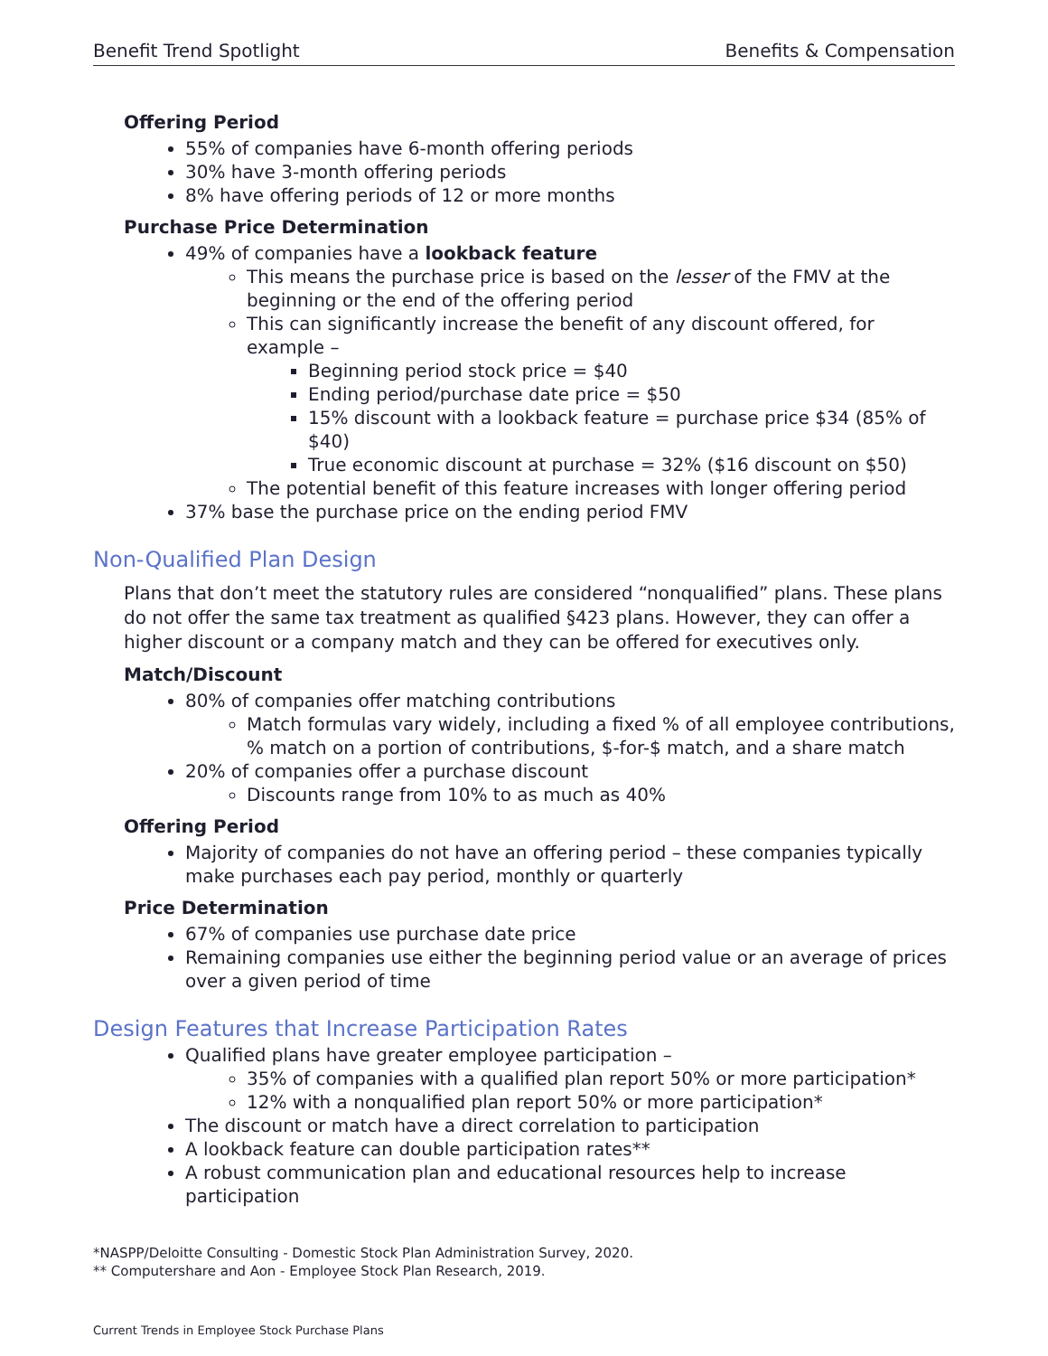Benefit Trend Spotlight Benefits & Compensation
Offering Period
55% of companies have 6-month offering periods
30% have 3-month offering periods
8% have offering periods of 12 or more months
Purchase Price Determination
49% of companies have a lookback feature
This means the purchase price is based on the lesser of the FMV at the beginning or the end of the offering period
This can significantly increase the benefit of any discount offered, for example –
Beginning period stock price = $40
Ending period/purchase date price = $50
15% discount with a lookback feature = purchase price $34 (85% of $40)
True economic discount at purchase = 32% ($16 discount on $50)
The potential benefit of this feature increases with longer offering period
37% base the purchase price on the ending period FMV
Non-Qualified Plan Design
Plans that don’t meet the statutory rules are considered “nonqualified” plans. These plans do not offer the same tax treatment as qualified §423 plans. However, they can offer a higher discount or a company match and they can be offered for executives only.
Match/Discount
80% of companies offer matching contributions
Match formulas vary widely, including a fixed % of all employee contributions, % match on a portion of contributions, $-for-$ match, and a share match
20% of companies offer a purchase discount
Discounts range from 10% to as much as 40%
Offering Period
Majority of companies do not have an offering period – these companies typically make purchases each pay period, monthly or quarterly
Price Determination
67% of companies use purchase date price
Remaining companies use either the beginning period value or an average of prices over a given period of time
Design Features that Increase Participation Rates
Qualified plans have greater employee participation –
35% of companies with a qualified plan report 50% or more participation*
12% with a nonqualified plan report 50% or more participation*
The discount or match have a direct correlation to participation
A lookback feature can double participation rates**
A robust communication plan and educational resources help to increase participation
*NASPP/Deloitte Consulting - Domestic Stock Plan Administration Survey, 2020.
** Computershare and Aon - Employee Stock Plan Research, 2019.
Current Trends in Employee Stock Purchase Plans